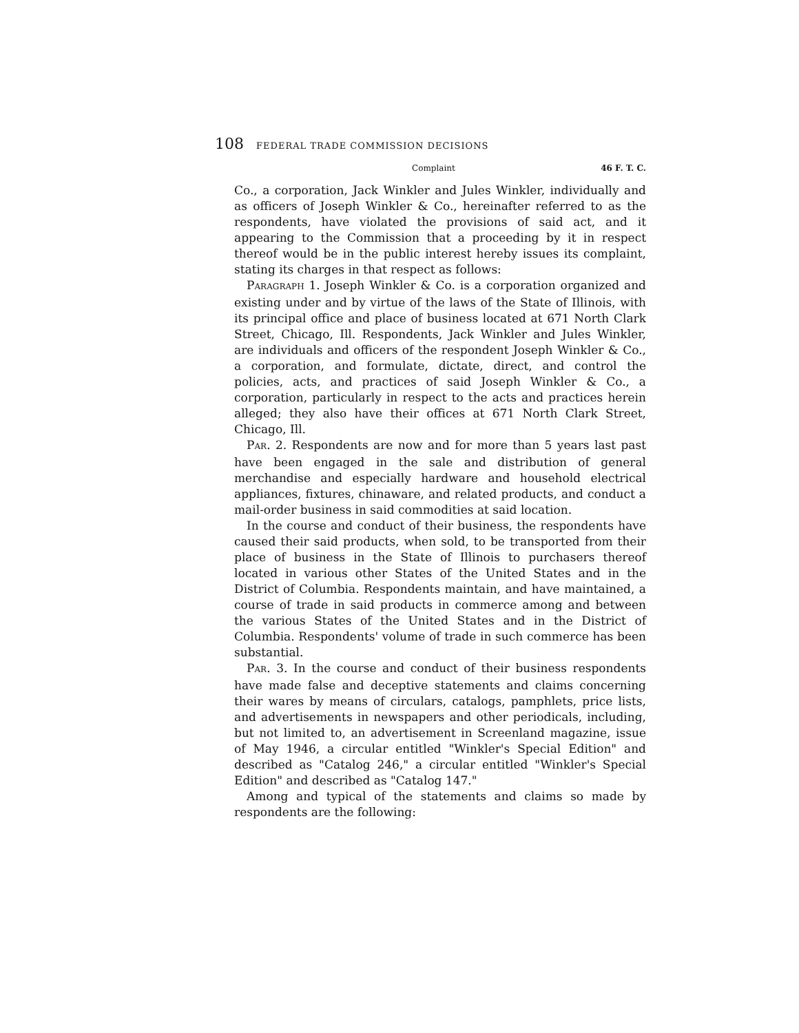108 FEDERAL TRADE COMMISSION DECISIONS
Complaint 46 F. T. C.
Co., a corporation, Jack Winkler and Jules Winkler, individually and as officers of Joseph Winkler & Co., hereinafter referred to as the respondents, have violated the provisions of said act, and it appearing to the Commission that a proceeding by it in respect thereof would be in the public interest hereby issues its complaint, stating its charges in that respect as follows:
PARAGRAPH 1. Joseph Winkler & Co. is a corporation organized and existing under and by virtue of the laws of the State of Illinois, with its principal office and place of business located at 671 North Clark Street, Chicago, Ill. Respondents, Jack Winkler and Jules Winkler, are individuals and officers of the respondent Joseph Winkler & Co., a corporation, and formulate, dictate, direct, and control the policies, acts, and practices of said Joseph Winkler & Co., a corporation, particularly in respect to the acts and practices herein alleged; they also have their offices at 671 North Clark Street, Chicago, Ill.
PAR. 2. Respondents are now and for more than 5 years last past have been engaged in the sale and distribution of general merchandise and especially hardware and household electrical appliances, fixtures, chinaware, and related products, and conduct a mail-order business in said commodities at said location.
In the course and conduct of their business, the respondents have caused their said products, when sold, to be transported from their place of business in the State of Illinois to purchasers thereof located in various other States of the United States and in the District of Columbia. Respondents maintain, and have maintained, a course of trade in said products in commerce among and between the various States of the United States and in the District of Columbia. Respondents' volume of trade in such commerce has been substantial.
PAR. 3. In the course and conduct of their business respondents have made false and deceptive statements and claims concerning their wares by means of circulars, catalogs, pamphlets, price lists, and advertisements in newspapers and other periodicals, including, but not limited to, an advertisement in Screenland magazine, issue of May 1946, a circular entitled "Winkler's Special Edition" and described as "Catalog 246," a circular entitled "Winkler's Special Edition" and described as "Catalog 147."
Among and typical of the statements and claims so made by respondents are the following: